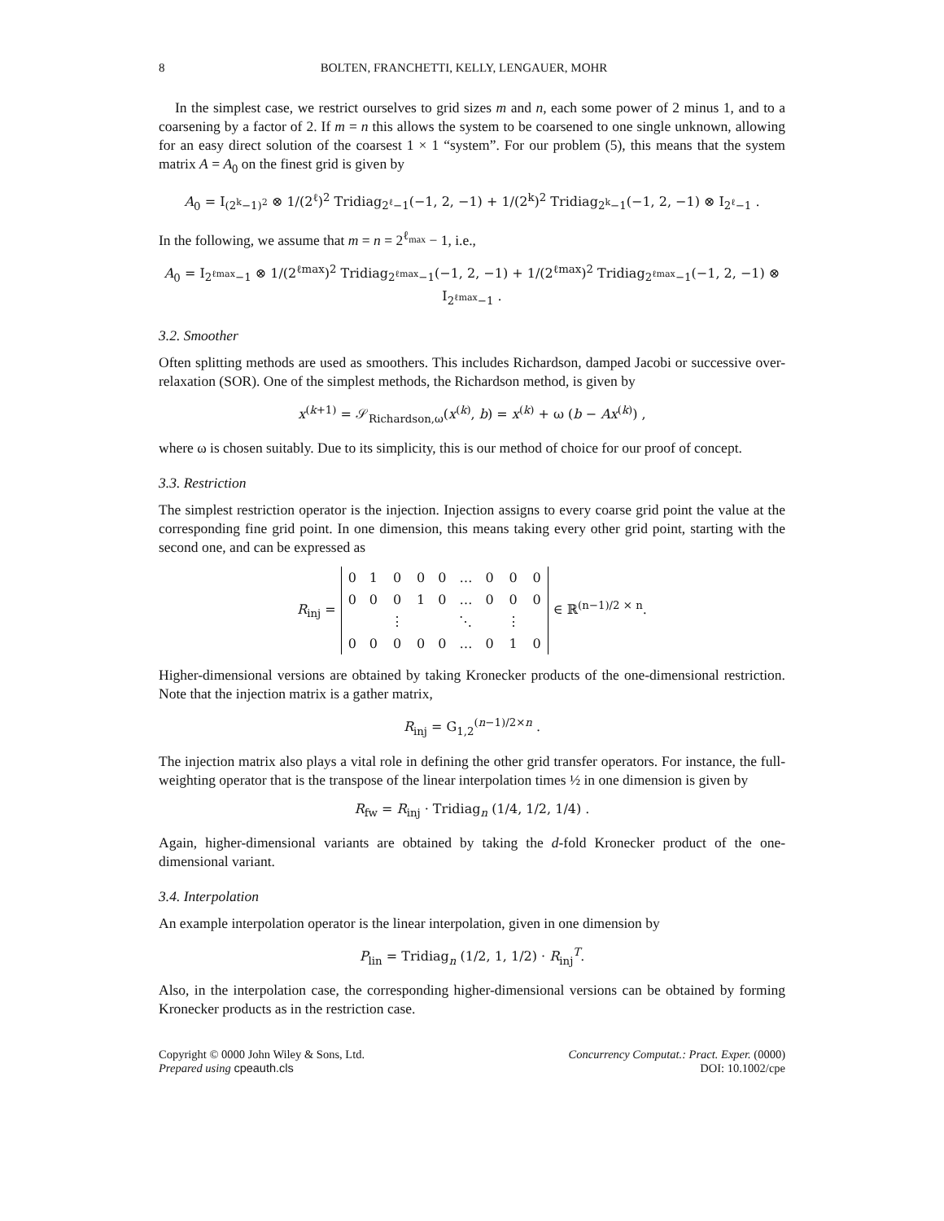8 BOLTEN, FRANCHETTI, KELLY, LENGAUER, MOHR
In the simplest case, we restrict ourselves to grid sizes m and n, each some power of 2 minus 1, and to a coarsening by a factor of 2. If m = n this allows the system to be coarsened to one single unknown, allowing for an easy direct solution of the coarsest 1 × 1 “system”. For our problem (5), this means that the system matrix A = A<sub>0</sub> on the finest grid is given by
A<sub>0</sub> = I<sub>(2<sup>k</sup>−1)<sup>2</sup></sub> ⊗ 1/(2<sup>ℓ</sup>)<sup>2</sup> Tridiag<sub>2<sup>ℓ</sup>−1</sub>(−1, 2, −1) + 1/(2<sup>k</sup>)<sup>2</sup> Tridiag<sub>2<sup>k</sup>−1</sub>(−1, 2, −1) ⊗ I<sub>2<sup>ℓ</sup>−1</sub> .
In the following, we assume that m = n = 2<sup>ℓ<sub>max</sub></sup> − 1, i.e.,
A<sub>0</sub> = I<sub>2<sup>ℓmax</sup>−1</sub> ⊗ 1/(2<sup>ℓmax</sup>)<sup>2</sup> Tridiag<sub>2<sup>ℓmax</sup>−1</sub>(−1, 2, −1) + 1/(2<sup>ℓmax</sup>)<sup>2</sup> Tridiag<sub>2<sup>ℓmax</sup>−1</sub>(−1, 2, −1) ⊗ I<sub>2<sup>ℓmax</sup>−1</sub> .
3.2. Smoother
Often splitting methods are used as smoothers. This includes Richardson, damped Jacobi or successive over-relaxation (SOR). One of the simplest methods, the Richardson method, is given by
x<sup>(k+1)</sup> = 𝒮<sub>Richardson,ω</sub>(x<sup>(k)</sup>, b) = x<sup>(k)</sup> + ω (b − Ax<sup>(k)</sup>) ,
where ω is chosen suitably. Due to its simplicity, this is our method of choice for our proof of concept.
3.3. Restriction
The simplest restriction operator is the injection. Injection assigns to every coarse grid point the value at the corresponding fine grid point. In one dimension, this means taking every other grid point, starting with the second one, and can be expressed as
R<sub>inj</sub> =
| 0 | 1 | 0 | 0 | 0 | … | 0 | 0 | 0 |
| 0 | 0 | 0 | 1 | 0 | … | 0 | 0 | 0 |
| | | ⋮ | | | ⋱ | | ⋮ | |
| 0 | 0 | 0 | 0 | 0 | … | 0 | 1 | 0 |
∈ ℝ<sup>(n−1)/2 × n</sup>.
Higher-dimensional versions are obtained by taking Kronecker products of the one-dimensional restriction. Note that the injection matrix is a gather matrix,
R<sub>inj</sub> = G<sub>1,2</sub><sup>(n−1)/2×n</sup> .
The injection matrix also plays a vital role in defining the other grid transfer operators. For instance, the full-weighting operator that is the transpose of the linear interpolation times ½ in one dimension is given by
R<sub>fw</sub> = R<sub>inj</sub> · Tridiag<sub>n</sub> (1/4, 1/2, 1/4) .
Again, higher-dimensional variants are obtained by taking the d-fold Kronecker product of the one-dimensional variant.
3.4. Interpolation
An example interpolation operator is the linear interpolation, given in one dimension by
P<sub>lin</sub> = Tridiag<sub>n</sub> (1/2, 1, 1/2) · R<sub>inj</sub><sup>T</sup>.
Also, in the interpolation case, the corresponding higher-dimensional versions can be obtained by forming Kronecker products as in the restriction case.
Copyright © 0000 John Wiley & Sons, Ltd.
Prepared using cpeauth.cls
Concurrency Computat.: Pract. Exper. (0000)
DOI: 10.1002/cpe